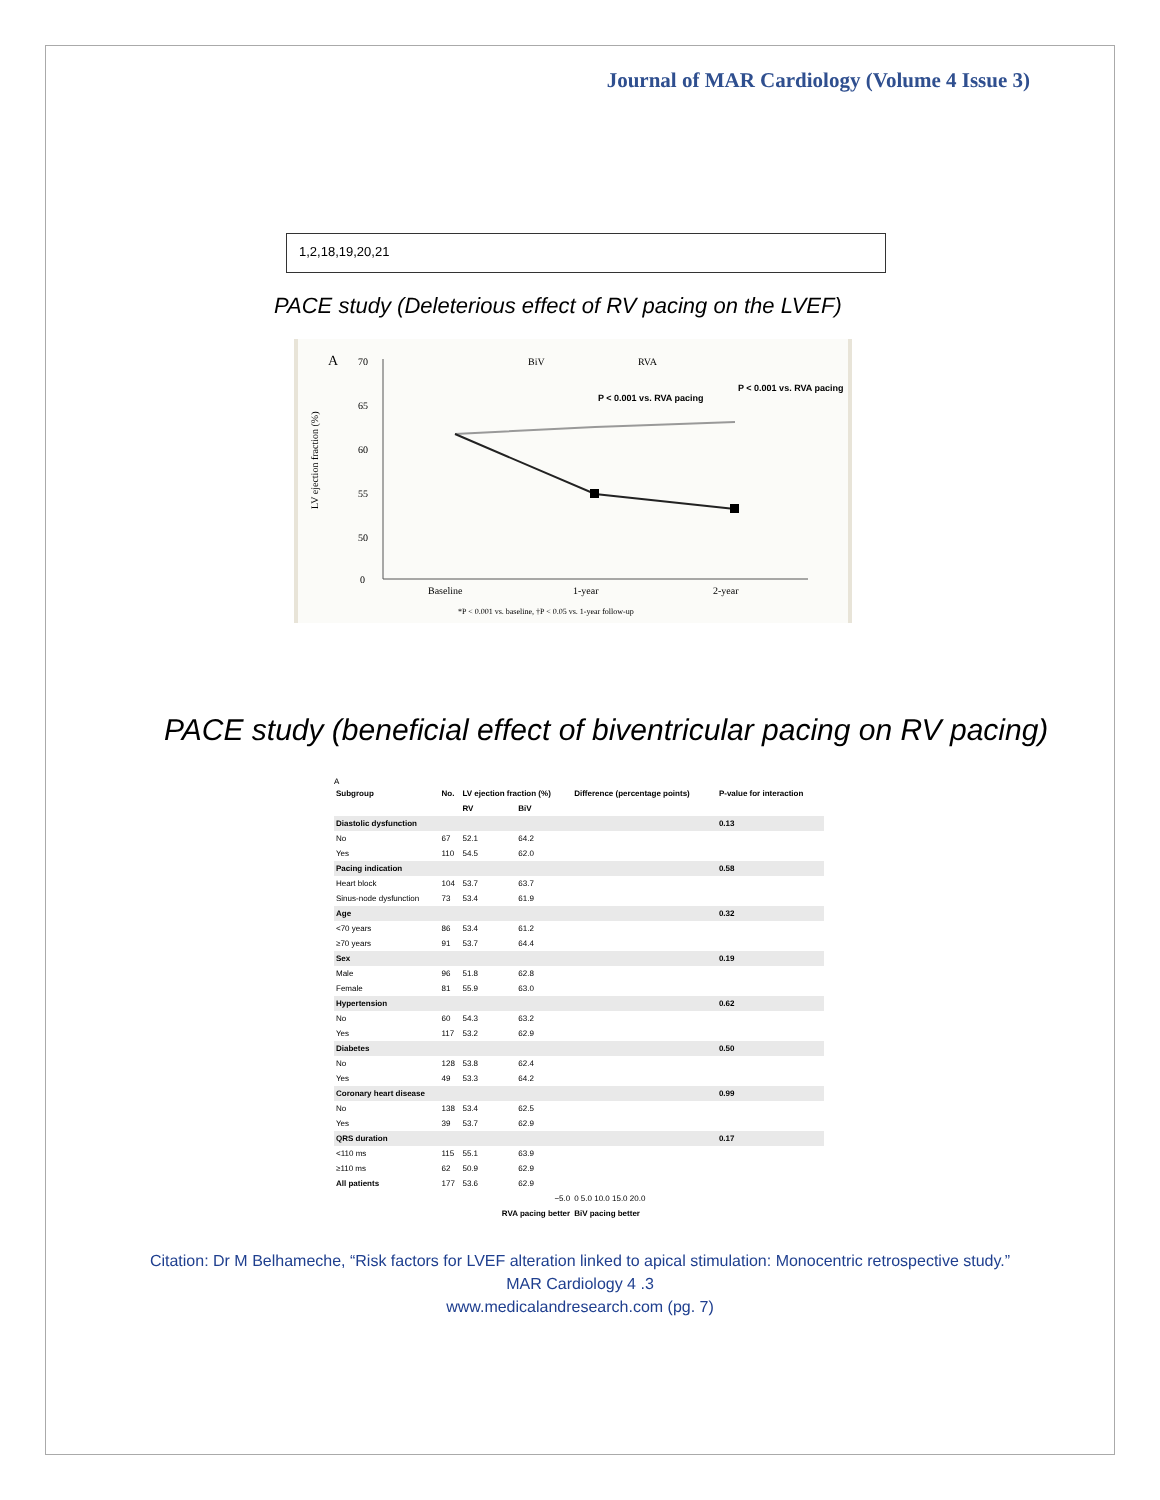Journal of MAR Cardiology (Volume 4 Issue 3)
1,2,18,19,20,21
PACE study (Deleterious effect of RV pacing on the LVEF)
A
LV ejection fraction (%)
70
65
60
55
50
0
BiV
RVA
P < 0.001 vs. RVA pacing
P < 0.001 vs. RVA pacing
Baseline
1-year
2-year
*P < 0.001 vs. baseline, †P < 0.05 vs. 1-year follow-up
PACE study (beneficial effect of biventricular pacing on RV pacing)
A
| Subgroup | No. | LV ejection fraction (%) | | Difference (percentage points) | P-value for interaction |
| --- | --- | --- | --- | --- | --- |
| | | RV | BiV | | |
| Diastolic dysfunction | | | | | 0.13 |
| No | 67 | 52.1 | 64.2 | | |
| Yes | 110 | 54.5 | 62.0 | | |
| Pacing indication | | | | | 0.58 |
| Heart block | 104 | 53.7 | 63.7 | | |
| Sinus-node dysfunction | 73 | 53.4 | 61.9 | | |
| Age | | | | | 0.32 |
| <70 years | 86 | 53.4 | 61.2 | | |
| ≥70 years | 91 | 53.7 | 64.4 | | |
| Sex | | | | | 0.19 |
| Male | 96 | 51.8 | 62.8 | | |
| Female | 81 | 55.9 | 63.0 | | |
| Hypertension | | | | | 0.62 |
| No | 60 | 54.3 | 63.2 | | |
| Yes | 117 | 53.2 | 62.9 | | |
| Diabetes | | | | | 0.50 |
| No | 128 | 53.8 | 62.4 | | |
| Yes | 49 | 53.3 | 64.2 | | |
| Coronary heart disease | | | | | 0.99 |
| No | 138 | 53.4 | 62.5 | | |
| Yes | 39 | 53.7 | 62.9 | | |
| QRS duration | | | | | 0.17 |
| <110 ms | 115 | 55.1 | 63.9 | | |
| ≥110 ms | 62 | 50.9 | 62.9 | | |
| All patients | 177 | 53.6 | 62.9 | | |
| −5.0 | | | | 0 5.0 10.0 15.0 20.0 | |
| RVA pacing better | | | | BiV pacing better | |
Citation: Dr M Belhameche, “Risk factors for LVEF alteration linked to apical stimulation: Monocentric retrospective study.”
MAR Cardiology 4 .3
www.medicalandresearch.com (pg. 7)